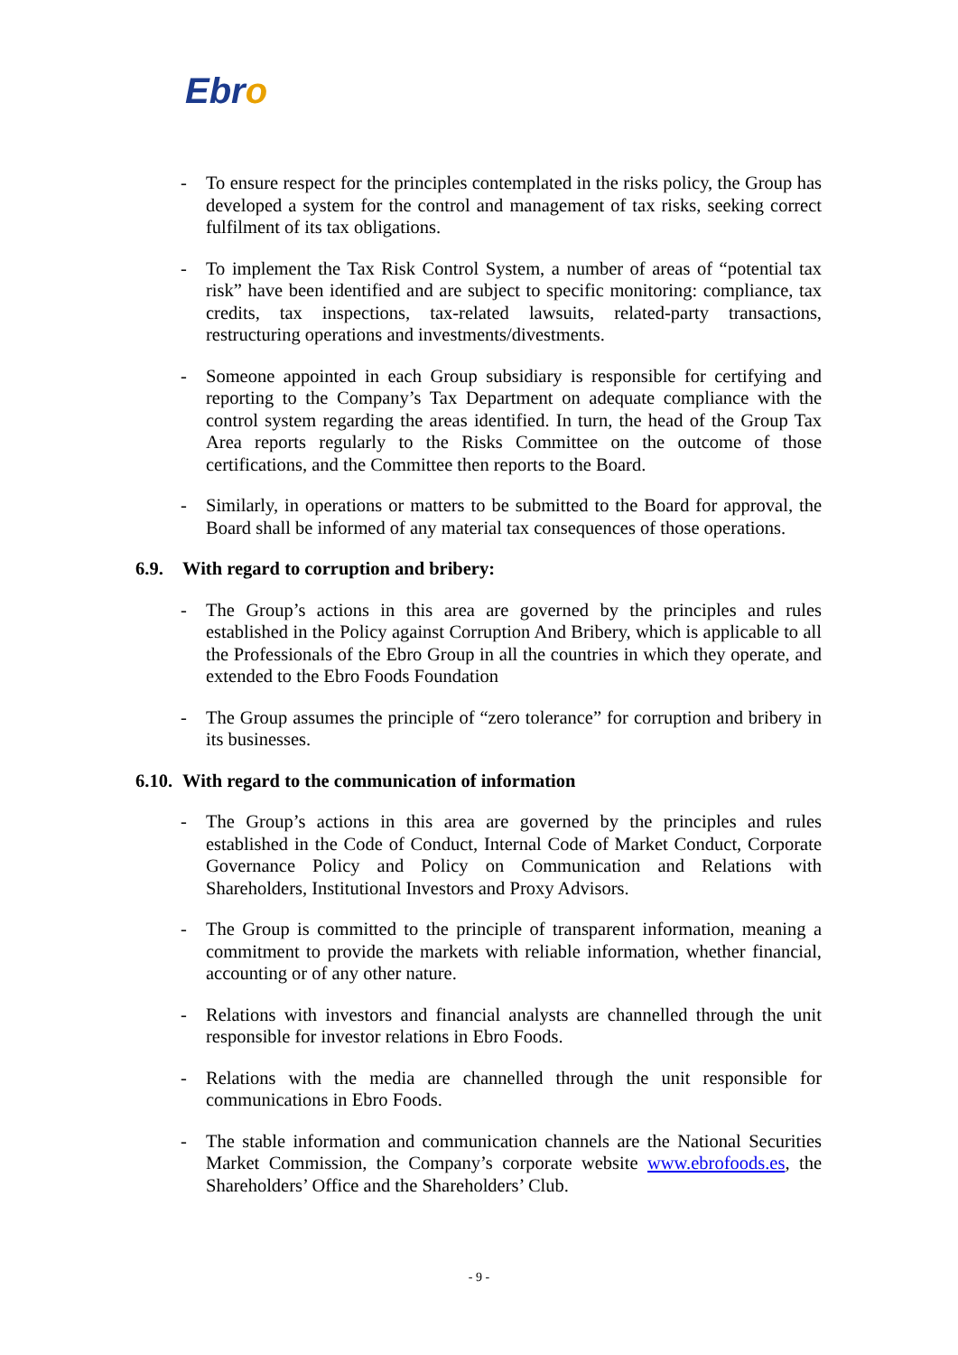Ebro
- To ensure respect for the principles contemplated in the risks policy, the Group has developed a system for the control and management of tax risks, seeking correct fulfilment of its tax obligations.
- To implement the Tax Risk Control System, a number of areas of “potential tax risk” have been identified and are subject to specific monitoring: compliance, tax credits, tax inspections, tax-related lawsuits, related-party transactions, restructuring operations and investments/divestments.
- Someone appointed in each Group subsidiary is responsible for certifying and reporting to the Company’s Tax Department on adequate compliance with the control system regarding the areas identified. In turn, the head of the Group Tax Area reports regularly to the Risks Committee on the outcome of those certifications, and the Committee then reports to the Board.
- Similarly, in operations or matters to be submitted to the Board for approval, the Board shall be informed of any material tax consequences of those operations.
6.9. With regard to corruption and bribery:
- The Group’s actions in this area are governed by the principles and rules established in the Policy against Corruption And Bribery, which is applicable to all the Professionals of the Ebro Group in all the countries in which they operate, and extended to the Ebro Foods Foundation
- The Group assumes the principle of “zero tolerance” for corruption and bribery in its businesses.
6.10. With regard to the communication of information
- The Group’s actions in this area are governed by the principles and rules established in the Code of Conduct, Internal Code of Market Conduct, Corporate Governance Policy and Policy on Communication and Relations with Shareholders, Institutional Investors and Proxy Advisors.
- The Group is committed to the principle of transparent information, meaning a commitment to provide the markets with reliable information, whether financial, accounting or of any other nature.
- Relations with investors and financial analysts are channelled through the unit responsible for investor relations in Ebro Foods.
- Relations with the media are channelled through the unit responsible for communications in Ebro Foods.
- The stable information and communication channels are the National Securities Market Commission, the Company’s corporate website www.ebrofoods.es, the Shareholders’ Office and the Shareholders’ Club.
- 9 -